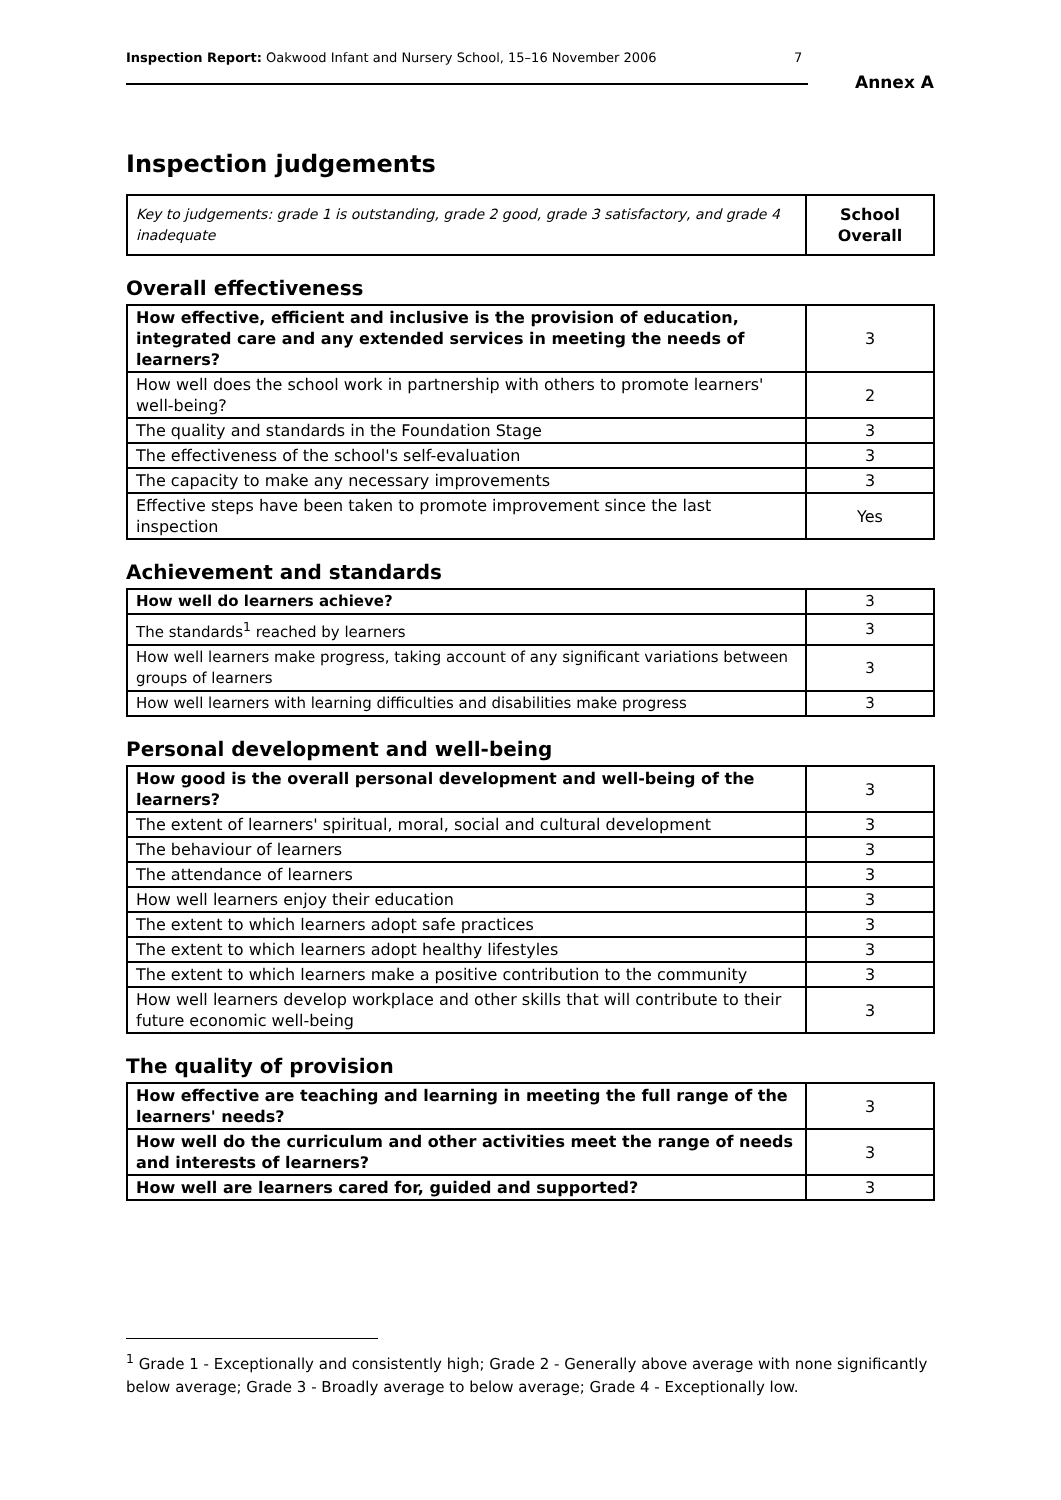Inspection Report: Oakwood Infant and Nursery School, 15–16 November 2006 7
Annex A
Inspection judgements
| Key to judgements: grade 1 is outstanding, grade 2 good, grade 3 satisfactory, and grade 4 inadequate | School Overall |
Overall effectiveness
| How effective, efficient and inclusive is the provision of education, integrated care and any extended services in meeting the needs of learners? | 3 |
| How well does the school work in partnership with others to promote learners' well-being? | 2 |
| The quality and standards in the Foundation Stage | 3 |
| The effectiveness of the school's self-evaluation | 3 |
| The capacity to make any necessary improvements | 3 |
| Effective steps have been taken to promote improvement since the last inspection | Yes |
Achievement and standards
| How well do learners achieve? | 3 |
| The standards<sup>1</sup> reached by learners | 3 |
| How well learners make progress, taking account of any significant variations between groups of learners | 3 |
| How well learners with learning difficulties and disabilities make progress | 3 |
Personal development and well-being
| How good is the overall personal development and well-being of the learners? | 3 |
| The extent of learners' spiritual, moral, social and cultural development | 3 |
| The behaviour of learners | 3 |
| The attendance of learners | 3 |
| How well learners enjoy their education | 3 |
| The extent to which learners adopt safe practices | 3 |
| The extent to which learners adopt healthy lifestyles | 3 |
| The extent to which learners make a positive contribution to the community | 3 |
| How well learners develop workplace and other skills that will contribute to their future economic well-being | 3 |
The quality of provision
| How effective are teaching and learning in meeting the full range of the learners' needs? | 3 |
| How well do the curriculum and other activities meet the range of needs and interests of learners? | 3 |
| How well are learners cared for, guided and supported? | 3 |
<sup>1</sup> Grade 1 - Exceptionally and consistently high; Grade 2 - Generally above average with none significantly below average; Grade 3 - Broadly average to below average; Grade 4 - Exceptionally low.